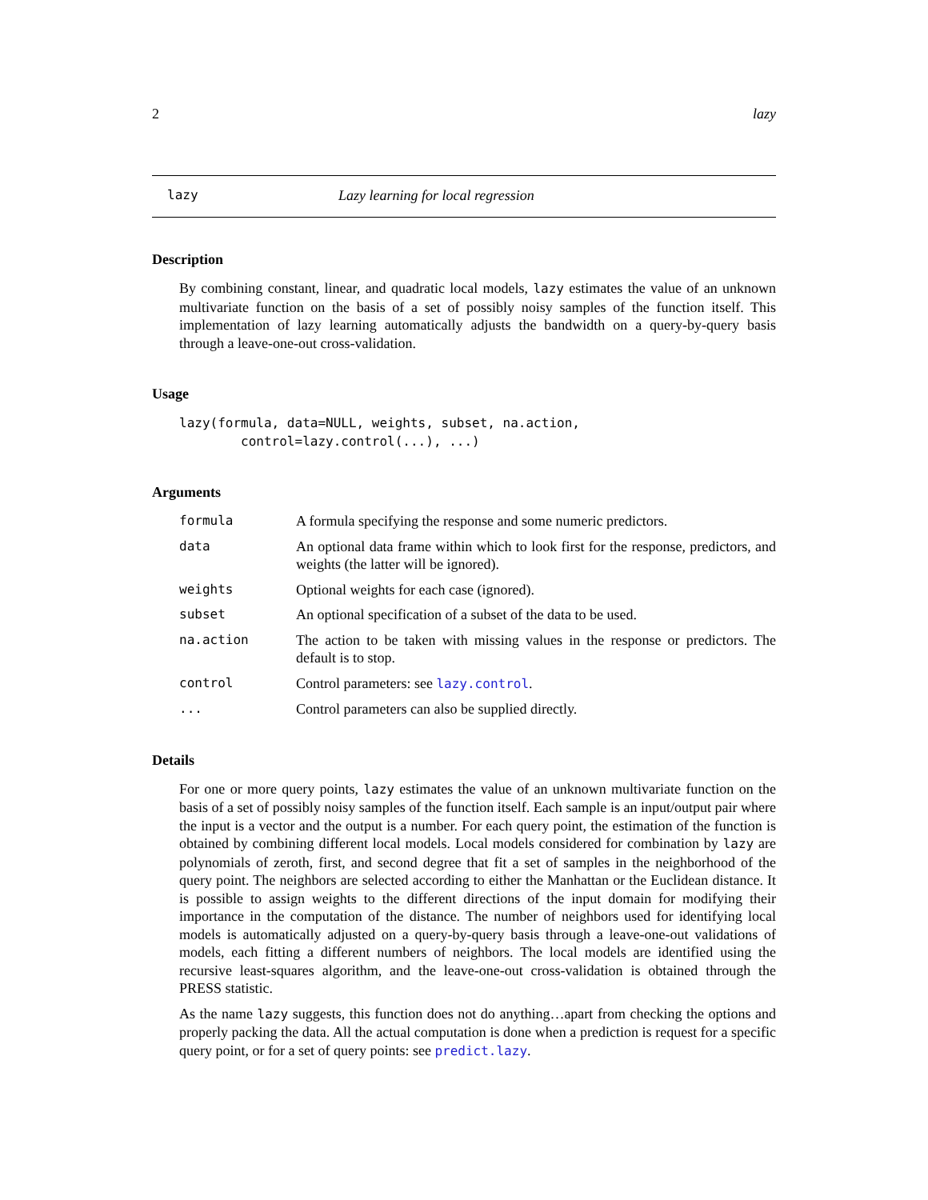2 lazy
lazy Lazy learning for local regression
Description
By combining constant, linear, and quadratic local models, lazy estimates the value of an unknown multivariate function on the basis of a set of possibly noisy samples of the function itself. This implementation of lazy learning automatically adjusts the bandwidth on a query-by-query basis through a leave-one-out cross-validation.
Usage
lazy(formula, data=NULL, weights, subset, na.action,
        control=lazy.control(...), ...)
Arguments
formula A formula specifying the response and some numeric predictors.
data An optional data frame within which to look first for the response, predictors, and weights (the latter will be ignored).
weights Optional weights for each case (ignored).
subset An optional specification of a subset of the data to be used.
na.action The action to be taken with missing values in the response or predictors. The default is to stop.
control Control parameters: see lazy.control.
... Control parameters can also be supplied directly.
Details
For one or more query points, lazy estimates the value of an unknown multivariate function on the basis of a set of possibly noisy samples of the function itself. Each sample is an input/output pair where the input is a vector and the output is a number. For each query point, the estimation of the function is obtained by combining different local models. Local models considered for combination by lazy are polynomials of zeroth, first, and second degree that fit a set of samples in the neighborhood of the query point. The neighbors are selected according to either the Manhattan or the Euclidean distance. It is possible to assign weights to the different directions of the input domain for modifying their importance in the computation of the distance. The number of neighbors used for identifying local models is automatically adjusted on a query-by-query basis through a leave-one-out validations of models, each fitting a different numbers of neighbors. The local models are identified using the recursive least-squares algorithm, and the leave-one-out cross-validation is obtained through the PRESS statistic.
As the name lazy suggests, this function does not do anything…apart from checking the options and properly packing the data. All the actual computation is done when a prediction is request for a specific query point, or for a set of query points: see predict.lazy.